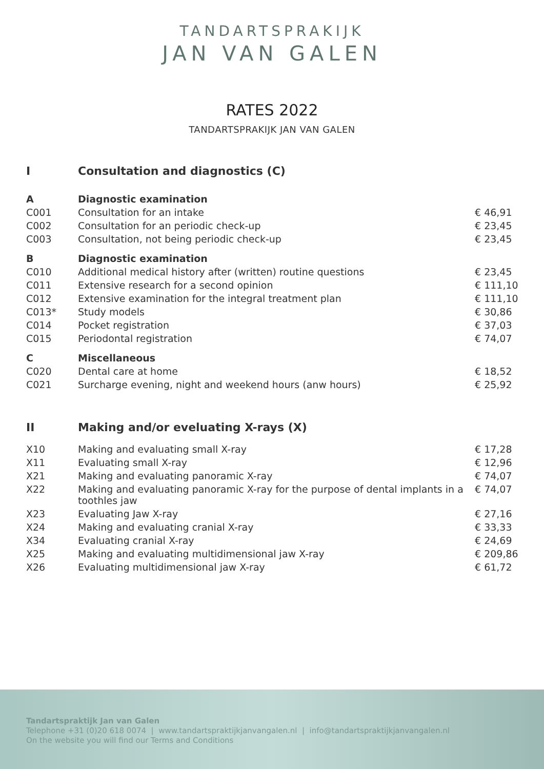TANDARTSPRAKIJK
JAN VAN GALEN
RATES 2022
TANDARTSPRAKIJK JAN VAN GALEN
| I | Consultation and diagnostics (C) | |
| A | Diagnostic examination | |
| C001 | Consultation for an intake | € 46,91 |
| C002 | Consultation for an periodic check-up | € 23,45 |
| C003 | Consultation, not being periodic check-up | € 23,45 |
| B | Diagnostic examination | |
| C010 | Additional medical history after (written) routine questions | € 23,45 |
| C011 | Extensive research for a second opinion | € 111,10 |
| C012 | Extensive examination for the integral treatment plan | € 111,10 |
| C013* | Study models | € 30,86 |
| C014 | Pocket registration | € 37,03 |
| C015 | Periodontal registration | € 74,07 |
| C | Miscellaneous | |
| C020 | Dental care at home | € 18,52 |
| C021 | Surcharge evening, night and weekend hours (anw hours) | € 25,92 |
| II | Making and/or eveluating X-rays (X) | |
| X10 | Making and evaluating small X-ray | € 17,28 |
| X11 | Evaluating small X-ray | € 12,96 |
| X21 | Making and evaluating panoramic X-ray | € 74,07 |
| X22 | Making and evaluating panoramic X-ray for the purpose of dental implants in a toothles jaw | € 74,07 |
| X23 | Evaluating Jaw X-ray | € 27,16 |
| X24 | Making and evaluating cranial X-ray | € 33,33 |
| X34 | Evaluating cranial X-ray | € 24,69 |
| X25 | Making and evaluating multidimensional jaw X-ray | € 209,86 |
| X26 | Evaluating multidimensional jaw X-ray | € 61,72 |
Tandartspraktijk Jan van Galen
Telephone +31 (0)20 618 0074 | www.tandartspraktijkjanvangalen.nl | info@tandartspraktijkjanvangalen.nl
On the website you will find our Terms and Conditions